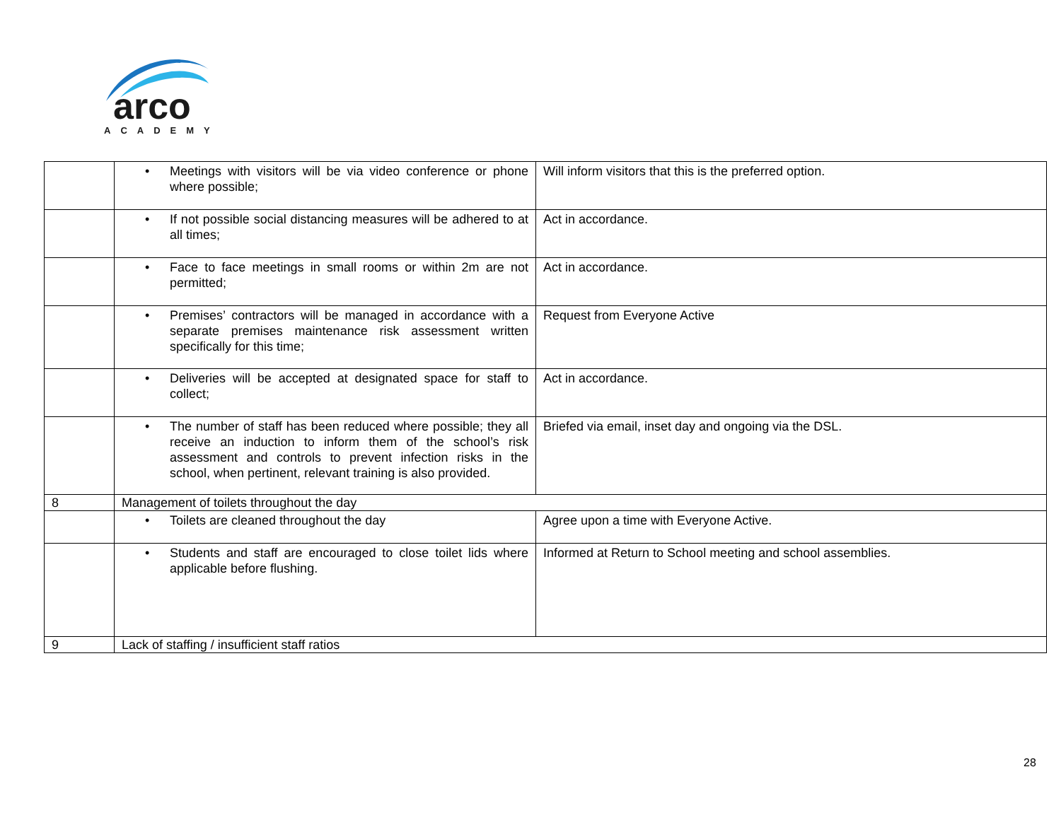arco
ACADEMY
| | • Meetings with visitors will be via video conference or phone where possible; | Will inform visitors that this is the preferred option. |
| | • If not possible social distancing measures will be adhered to at all times; | Act in accordance. |
| | • Face to face meetings in small rooms or within 2m are not permitted; | Act in accordance. |
| | • Premises’ contractors will be managed in accordance with a separate premises maintenance risk assessment written specifically for this time; | Request from Everyone Active |
| | • Deliveries will be accepted at designated space for staff to collect; | Act in accordance. |
| | • The number of staff has been reduced where possible; they all receive an induction to inform them of the school’s risk assessment and controls to prevent infection risks in the school, when pertinent, relevant training is also provided. | Briefed via email, inset day and ongoing via the DSL. |
| 8 | Management of toilets throughout the day | |
| | • Toilets are cleaned throughout the day | Agree upon a time with Everyone Active. |
| | • Students and staff are encouraged to close toilet lids where applicable before flushing. | Informed at Return to School meeting and school assemblies. |
| 9 | Lack of staffing / insufficient staff ratios | |
28